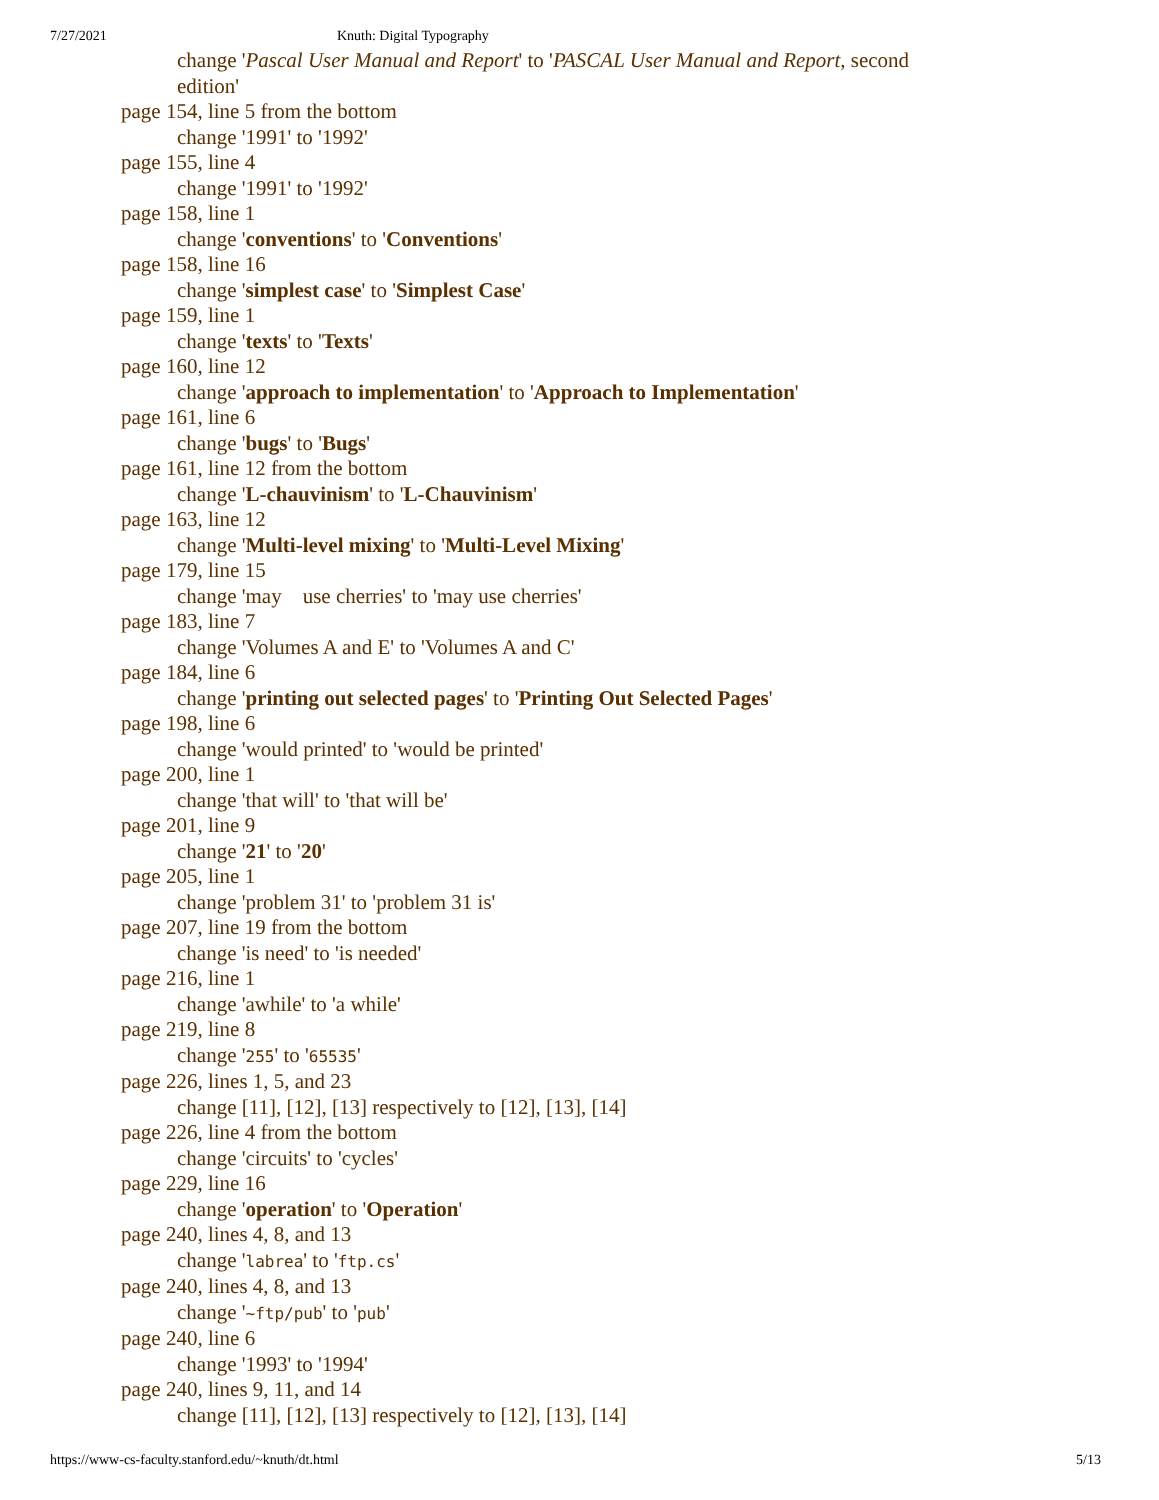7/27/2021 Knuth: Digital Typography
change 'Pascal User Manual and Report' to 'PASCAL User Manual and Report, second
edition'
page 154, line 5 from the bottom
change '1991' to '1992'
page 155, line 4
change '1991' to '1992'
page 158, line 1
change 'conventions' to 'Conventions'
page 158, line 16
change 'simplest case' to 'Simplest Case'
page 159, line 1
change 'texts' to 'Texts'
page 160, line 12
change 'approach to implementation' to 'Approach to Implementation'
page 161, line 6
change 'bugs' to 'Bugs'
page 161, line 12 from the bottom
change 'L-chauvinism' to 'L-Chauvinism'
page 163, line 12
change 'Multi-level mixing' to 'Multi-Level Mixing'
page 179, line 15
change 'may use cherries' to 'may use cherries'
page 183, line 7
change 'Volumes A and E' to 'Volumes A and C'
page 184, line 6
change 'printing out selected pages' to 'Printing Out Selected Pages'
page 198, line 6
change 'would printed' to 'would be printed'
page 200, line 1
change 'that will' to 'that will be'
page 201, line 9
change '21' to '20'
page 205, line 1
change 'problem 31' to 'problem 31 is'
page 207, line 19 from the bottom
change 'is need' to 'is needed'
page 216, line 1
change 'awhile' to 'a while'
page 219, line 8
change '255' to '65535'
page 226, lines 1, 5, and 23
change [11], [12], [13] respectively to [12], [13], [14]
page 226, line 4 from the bottom
change 'circuits' to 'cycles'
page 229, line 16
change 'operation' to 'Operation'
page 240, lines 4, 8, and 13
change 'labrea' to 'ftp.cs'
page 240, lines 4, 8, and 13
change '~ftp/pub' to 'pub'
page 240, line 6
change '1993' to '1994'
page 240, lines 9, 11, and 14
change [11], [12], [13] respectively to [12], [13], [14]
https://www-cs-faculty.stanford.edu/~knuth/dt.html 5/13